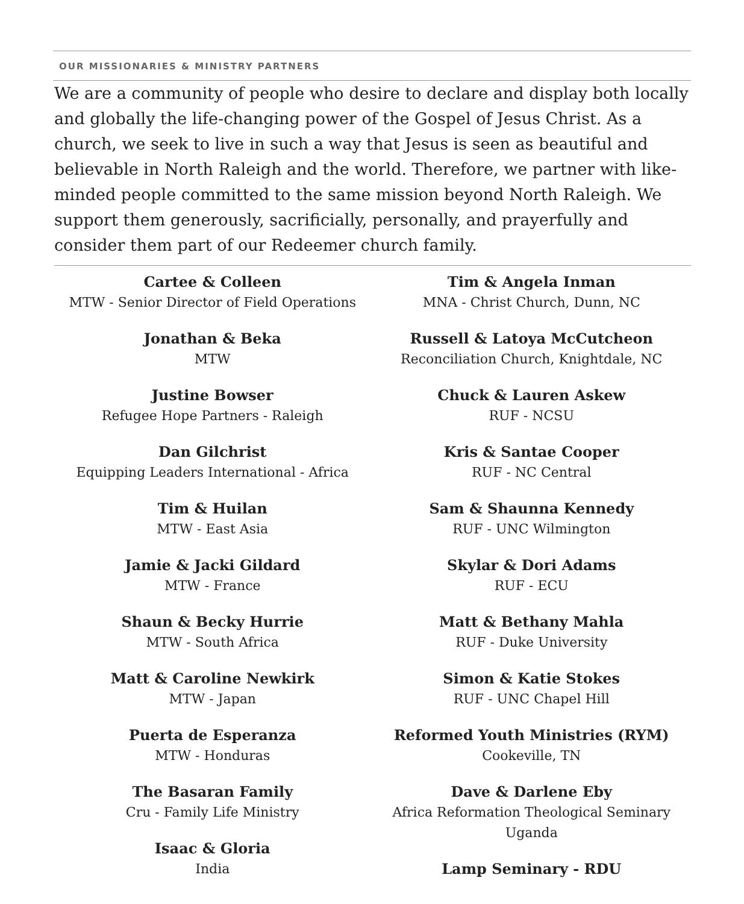OUR MISSIONARIES & MINISTRY PARTNERS
We are a community of people who desire to declare and display both locally and globally the life-changing power of the Gospel of Jesus Christ. As a church, we seek to live in such a way that Jesus is seen as beautiful and believable in North Raleigh and the world. Therefore, we partner with like-minded people committed to the same mission beyond North Raleigh. We support them generously, sacrificially, personally, and prayerfully and consider them part of our Redeemer church family.
Cartee & Colleen
MTW - Senior Director of Field Operations
Jonathan & Beka
MTW
Justine Bowser
Refugee Hope Partners - Raleigh
Dan Gilchrist
Equipping Leaders International - Africa
Tim & Huilan
MTW - East Asia
Jamie & Jacki Gildard
MTW - France
Shaun & Becky Hurrie
MTW - South Africa
Matt & Caroline Newkirk
MTW - Japan
Puerta de Esperanza
MTW - Honduras
The Basaran Family
Cru - Family Life Ministry
Isaac & Gloria
India
Tim & Angela Inman
MNA - Christ Church, Dunn, NC
Russell & Latoya McCutcheon
Reconciliation Church, Knightdale, NC
Chuck & Lauren Askew
RUF - NCSU
Kris & Santae Cooper
RUF - NC Central
Sam & Shaunna Kennedy
RUF - UNC Wilmington
Skylar & Dori Adams
RUF - ECU
Matt & Bethany Mahla
RUF - Duke University
Simon & Katie Stokes
RUF - UNC Chapel Hill
Reformed Youth Ministries (RYM)
Cookeville, TN
Dave & Darlene Eby
Africa Reformation Theological Seminary
Uganda
Lamp Seminary - RDU